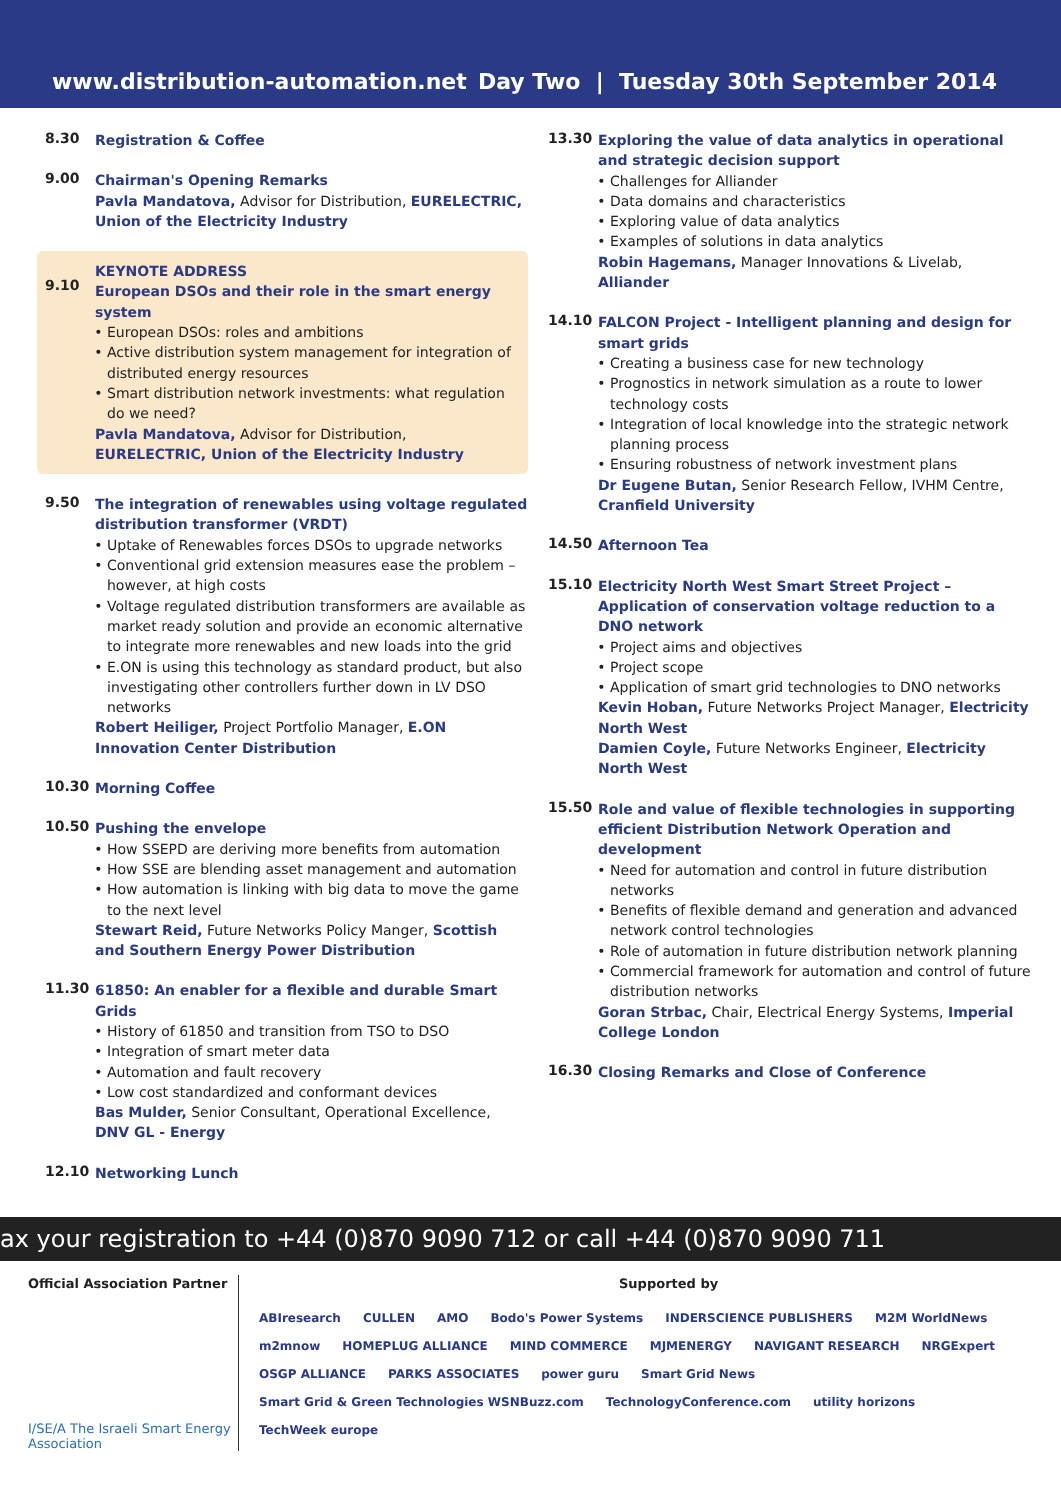www.distribution-automation.net Day Two | Tuesday 30th September 2014
8.30
Registration & Coffee
9.00
Chairman's Opening Remarks
Pavla Mandatova, Advisor for Distribution, EURELECTRIC, Union of the Electricity Industry
9.10
KEYNOTE ADDRESS
European DSOs and their role in the smart energy system
European DSOs: roles and ambitions
Active distribution system management for integration of distributed energy resources
Smart distribution network investments: what regulation do we need?
Pavla Mandatova, Advisor for Distribution, EURELECTRIC, Union of the Electricity Industry
9.50
The integration of renewables using voltage regulated distribution transformer (VRDT)
Uptake of Renewables forces DSOs to upgrade networks
Conventional grid extension measures ease the problem – however, at high costs
Voltage regulated distribution transformers are available as market ready solution and provide an economic alternative to integrate more renewables and new loads into the grid
E.ON is using this technology as standard product, but also investigating other controllers further down in LV DSO networks
Robert Heiliger, Project Portfolio Manager, E.ON Innovation Center Distribution
10.30
Morning Coffee
10.50
Pushing the envelope
How SSEPD are deriving more benefits from automation
How SSE are blending asset management and automation
How automation is linking with big data to move the game to the next level
Stewart Reid, Future Networks Policy Manger, Scottish and Southern Energy Power Distribution
11.30
61850: An enabler for a flexible and durable Smart Grids
History of 61850 and transition from TSO to DSO
Integration of smart meter data
Automation and fault recovery
Low cost standardized and conformant devices
Bas Mulder, Senior Consultant, Operational Excellence, DNV GL - Energy
12.10
Networking Lunch
13.30
Exploring the value of data analytics in operational and strategic decision support
Challenges for Alliander
Data domains and characteristics
Exploring value of data analytics
Examples of solutions in data analytics
Robin Hagemans, Manager Innovations & Livelab, Alliander
14.10
FALCON Project - Intelligent planning and design for smart grids
Creating a business case for new technology
Prognostics in network simulation as a route to lower technology costs
Integration of local knowledge into the strategic network planning process
Ensuring robustness of network investment plans
Dr Eugene Butan, Senior Research Fellow, IVHM Centre, Cranfield University
14.50
Afternoon Tea
15.10
Electricity North West Smart Street Project – Application of conservation voltage reduction to a DNO network
Project aims and objectives
Project scope
Application of smart grid technologies to DNO networks
Kevin Hoban, Future Networks Project Manager, Electricity North West
Damien Coyle, Future Networks Engineer, Electricity North West
15.50
Role and value of flexible technologies in supporting efficient Distribution Network Operation and development
Need for automation and control in future distribution networks
Benefits of flexible demand and generation and advanced network control technologies
Role of automation in future distribution network planning
Commercial framework for automation and control of future distribution networks
Goran Strbac, Chair, Electrical Energy Systems, Imperial College London
16.30
Closing Remarks and Close of Conference
ax your registration to +44 (0)870 9090 712 or call +44 (0)870 9090 711
Official Association Partner
I/SE/A The Israeli Smart Energy Association
Supported by
ABIresearch CULLEN AMO Bodo's Power Systems INDERSCIENCE PUBLISHERS M2M WorldNews m2mnow HOMEPLUG ALLIANCE MIND COMMERCE MJMENERGY NAVIGANT RESEARCH NRGExpert OSGP ALLIANCE PARKS ASSOCIATES power guru Smart Grid News Smart Grid & Green Technologies WSNBuzz.com TechnologyConference.com utility horizons TechWeek europe